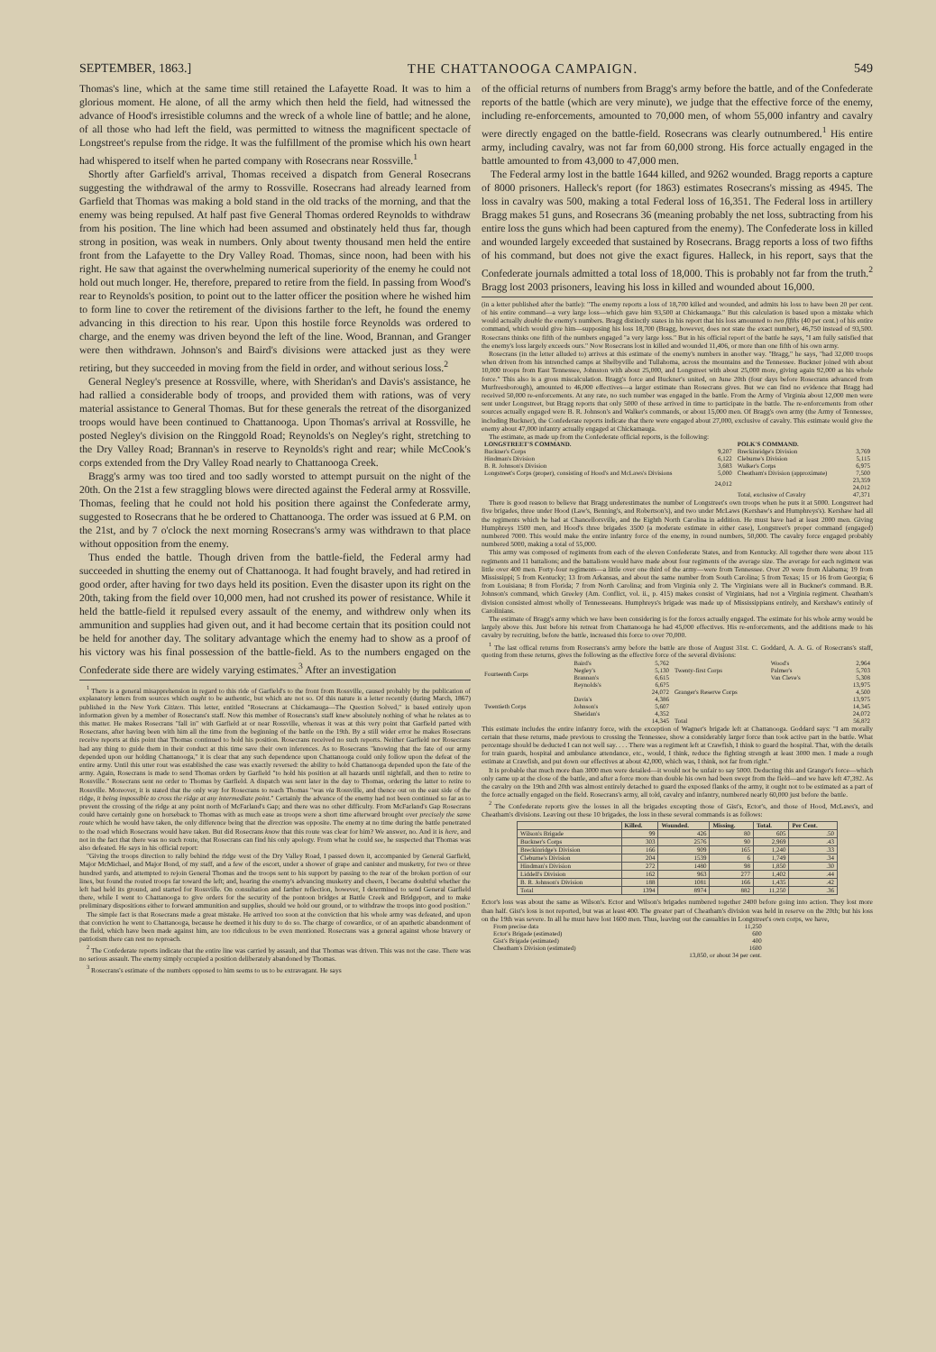SEPTEMBER, 1863.] THE CHATTANOOGA CAMPAIGN. 549
Thomas's line, which at the same time still retained the Lafayette Road. It was to him a glorious moment. He alone, of all the army which then held the field, had witnessed the advance of Hood's irresistible columns and the wreck of a whole line of battle; and he alone, of all those who had left the field, was permitted to witness the magnificent spectacle of Longstreet's repulse from the ridge. It was the fulfillment of the promise which his own heart had whispered to itself when he parted company with Rosecrans near Rossville.<sup>1</sup>
Shortly after Garfield's arrival, Thomas received a dispatch from General Rosecrans suggesting the withdrawal of the army to Rossville. Rosecrans had already learned from Garfield that Thomas was making a bold stand in the old tracks of the morning, and that the enemy was being repulsed. At half past five General Thomas ordered Reynolds to withdraw from his position. The line which had been assumed and obstinately held thus far, though strong in position, was weak in numbers. Only about twenty thousand men held the entire front from the Lafayette to the Dry Valley Road. Thomas, since noon, had been with his right. He saw that against the overwhelming numerical superiority of the enemy he could not hold out much longer. He, therefore, prepared to retire from the field. In passing from Wood's rear to Reynolds's position, to point out to the latter officer the position where he wished him to form line to cover the retirement of the divisions farther to the left, he found the enemy advancing in this direction to his rear. Upon this hostile force Reynolds was ordered to charge, and the enemy was driven beyond the left of the line. Wood, Brannan, and Granger were then withdrawn. Johnson's and Baird's divisions were attacked just as they were retiring, but they succeeded in moving from the field in order, and without serious loss.<sup>2</sup>
General Negley's presence at Rossville, where, with Sheridan's and Davis's assistance, he had rallied a considerable body of troops, and provided them with rations, was of very material assistance to General Thomas. But for these generals the retreat of the disorganized troops would have been continued to Chattanooga. Upon Thomas's arrival at Rossville, he posted Negley's division on the Ringgold Road; Reynolds's on Negley's right, stretching to the Dry Valley Road; Brannan's in reserve to Reynolds's right and rear; while McCook's corps extended from the Dry Valley Road nearly to Chattanooga Creek.
Bragg's army was too tired and too sadly worsted to attempt pursuit on the night of the 20th. On the 21st a few straggling blows were directed against the Federal army at Rossville. Thomas, feeling that he could not hold his position there against the Confederate army, suggested to Rosecrans that he be ordered to Chattanooga. The order was issued at 6 P.M. on the 21st, and by 7 o'clock the next morning Rosecrans's army was withdrawn to that place without opposition from the enemy.
Thus ended the battle. Though driven from the battle-field, the Federal army had succeeded in shutting the enemy out of Chattanooga. It had fought bravely, and had retired in good order, after having for two days held its position. Even the disaster upon its right on the 20th, taking from the field over 10,000 men, had not crushed its power of resistance. While it held the battle-field it repulsed every assault of the enemy, and withdrew only when its ammunition and supplies had given out, and it had become certain that its position could not be held for another day. The solitary advantage which the enemy had to show as a proof of his victory was his final possession of the battle-field. As to the numbers engaged on the Confederate side there are widely varying estimates.<sup>3</sup> After an investigation
<sup>1</sup> There is a general misapprehension in regard to this ride of Garfield's to the front from Rossville, caused probably by the publication of explanatory letters from sources which ought to be authentic, but which are not so. Of this nature is a letter recently (during March, 1867) published in the New York Citizen. This letter, entitled "Rosecrans at Chickamauga—The Question Solved," is based entirely upon information given by a member of Rosecrans's staff. Now this member of Rosecrans's staff knew absolutely nothing of what he relates as to this matter. He makes Rosecrans "fall in" with Garfield at or near Rossville, whereas it was at this very point that Garfield parted with Rosecrans, after having been with him all the time from the beginning of the battle on the 19th. By a still wider error he makes Rosecrans receive reports at this point that Thomas continued to hold his position. Rosecrans received no such reports. Neither Garfield nor Rosecrans had any thing to guide them in their conduct at this time save their own inferences. As to Rosecrans "knowing that the fate of our army depended upon our holding Chattanooga," it is clear that any such dependence upon Chattanooga could only follow upon the defeat of the entire army. Until this utter rout was established the case was exactly reversed: the ability to hold Chattanooga depended upon the fate of the army. Again, Rosecrans is made to send Thomas orders by Garfield "to hold his position at all hazards until nightfall, and then to retire to Rossville." Rosecrans sent no order to Thomas by Garfield. A dispatch was sent later in the day to Thomas, ordering the latter to retire to Rossville. Moreover, it is stated that the only way for Rosecrans to reach Thomas "was via Rossville, and thence out on the east side of the ridge, it being impossible to cross the ridge at any intermediate point." Certainly the advance of the enemy had not been continued so far as to prevent the crossing of the ridge at any point north of McFarland's Gap; and there was no other difficulty. From McFarland's Gap Rosecrans could have certainly gone on horseback to Thomas with as much ease as troops were a short time afterward brought over precisely the same route which he would have taken, the only difference being that the direction was opposite. The enemy at no time during the battle penetrated to the road which Rosecrans would have taken. But did Rosecrans know that this route was clear for him? We answer, no. And it is here, and not in the fact that there was no such route, that Rosecrans can find his only apology. From what he could see, he suspected that Thomas was also defeated. He says in his official report:
"Giving the troops direction to rally behind the ridge west of the Dry Valley Road, I passed down it, accompanied by General Garfield, Major McMichael, and Major Bond, of my staff, and a few of the escort, under a shower of grape and canister and musketry, for two or three hundred yards, and attempted to rejoin General Thomas and the troops sent to his support by passing to the rear of the broken portion of our lines, but found the routed troops far toward the left; and, hearing the enemy's advancing musketry and cheers, I became doubtful whether the left had held its ground, and started for Rossville. On consultation and farther reflection, however, I determined to send General Garfield there, while I went to Chattanooga to give orders for the security of the pontoon bridges at Battle Creek and Bridgeport, and to make preliminary dispositions either to forward ammunition and supplies, should we hold our ground, or to withdraw the troops into good position."
The simple fact is that Rosecrans made a great mistake. He arrived too soon at the conviction that his whole army was defeated, and upon that conviction he went to Chattanooga, because he deemed it his duty to do so. The charge of cowardice, or of an apathetic abandonment of the field, which have been made against him, are too ridiculous to be even mentioned. Rosecrans was a general against whose bravery or patriotism there can rest no reproach.
<sup>2</sup> The Confederate reports indicate that the entire line was carried by assault, and that Thomas was driven. This was not the case. There was no serious assault. The enemy simply occupied a position deliberately abandoned by Thomas.
<sup>3</sup> Rosecrans's estimate of the numbers opposed to him seems to us to be extravagant. He says
of the official returns of numbers from Bragg's army before the battle, and of the Confederate reports of the battle (which are very minute), we judge that the effective force of the enemy, including re-enforcements, amounted to 70,000 men, of whom 55,000 infantry and cavalry were directly engaged on the battle-field. Rosecrans was clearly outnumbered.<sup>1</sup> His entire army, including cavalry, was not far from 60,000 strong. His force actually engaged in the battle amounted to from 43,000 to 47,000 men.
The Federal army lost in the battle 1644 killed, and 9262 wounded. Bragg reports a capture of 8000 prisoners. Halleck's report (for 1863) estimates Rosecrans's missing as 4945. The loss in cavalry was 500, making a total Federal loss of 16,351. The Federal loss in artillery Bragg makes 51 guns, and Rosecrans 36 (meaning probably the net loss, subtracting from his entire loss the guns which had been captured from the enemy). The Confederate loss in killed and wounded largely exceeded that sustained by Rosecrans. Bragg reports a loss of two fifths of his command, but does not give the exact figures. Halleck, in his report, says that the Confederate journals admitted a total loss of 18,000. This is probably not far from the truth.<sup>2</sup> Bragg lost 2003 prisoners, leaving his loss in killed and wounded about 16,000.
(in a letter published after the battle): "The enemy reports a loss of 18,700 killed and wounded, and admits his loss to have been 20 per cent. of his entire command—a very large loss—which gave him 93,500 at Chickamauga." But this calculation is based upon a mistake which would actually double the enemy's numbers. Bragg distinctly states in his report that his loss amounted to two fifths (40 per cent.) of his entire command, which would give him—supposing his loss 18,700 (Bragg, however, does not state the exact number), 46,750 instead of 93,500. Rosecrans thinks one fifth of the numbers engaged "a very large loss." But in his official report of the battle he says, "I am fully satisfied that the enemy's loss largely exceeds ours." Now Rosecrans lost in killed and wounded 11,406, or more than one fifth of his own army.
Rosecrans (in the letter alluded to) arrives at this estimate of the enemy's numbers in another way. "Bragg," he says, "had 32,000 troops when driven from his intrenched camps at Shelbyville and Tullahoma, across the mountains and the Tennessee. Buckner joined with about 10,000 troops from East Tennessee, Johnston with about 25,000, and Longstreet with about 25,000 more, giving again 92,000 as his whole force." This also is a gross miscalculation. Bragg's force and Buckner's united, on June 20th (four days before Rosecrans advanced from Murfreesborough), amounted to 46,000 effectives—a larger estimate than Rosecrans gives. But we can find no evidence that Bragg had received 50,000 re-enforcements. At any rate, no such number was engaged in the battle. From the Army of Virginia about 12,000 men were sent under Longstreet, but Bragg reports that only 5000 of these arrived in time to participate in the battle. The re-enforcements from other sources actually engaged were B. R. Johnson's and Walker's commands, or about 15,000 men. Of Bragg's own army (the Army of Tennessee, including Buckner), the Confederate reports indicate that there were engaged about 27,000, exclusive of cavalry. This estimate would give the enemy about 47,000 infantry actually engaged at Chickamauga.
The estimate, as made up from the Confederate official reports, is the following:
| LONGSTREET'S COMMAND. | | POLK'S COMMAND. | |
| --- | --- | --- | --- |
| Buckner's Corps | 9,207 | Breckinridge's Division | 3,769 |
| Hindman's Division | 6,122 | Cleburne's Division | 5,115 |
| B. R. Johnson's Division | 3,683 | Walker's Corps | 6,975 |
| Longstreet's Corps (proper), consisting of Hood's and McLaws's Divisions | 5,000 | Cheatham's Division (approximate) | 7,500 |
| | 24,012 | | 23,359 24,012 |
| | | Total, exclusive of Cavalry | 47,371 |
There is good reason to believe that Bragg underestimates the number of Longstreet's own troops when he puts it at 5000. Longstreet had five brigades, three under Hood (Law's, Benning's, and Robertson's), and two under McLaws (Kershaw's and Humphreys's). Kershaw had all the regiments which he had at Chancellorsville, and the Eighth North Carolina in addition. He must have had at least 2000 men. Giving Humphreys 1500 men, and Hood's three brigades 3500 (a moderate estimate in either case), Longstreet's proper command (engaged) numbered 7000. This would make the entire infantry force of the enemy, in round numbers, 50,000. The cavalry force engaged probably numbered 5000, making a total of 55,000.
This army was composed of regiments from each of the eleven Confederate States, and from Kentucky. All together there were about 115 regiments and 11 battalions; and the battalions would have made about four regiments of the average size. The average for each regiment was little over 400 men. Forty-four regiments—a little over one third of the army—were from Tennessee. Over 20 were from Alabama; 19 from Mississippi; 5 from Kentucky; 13 from Arkansas, and about the same number from South Carolina; 5 from Texas; 15 or 16 from Georgia; 6 from Louisiana; 8 from Florida; 7 from North Carolina; and from Virginia only 2. The Virginians were all in Buckner's command. B.R. Johnson's command, which Greeley (Am. Conflict, vol. ii., p. 415) makes consist of Virginians, had not a Virginia regiment. Cheatham's division consisted almost wholly of Tennesseeans. Humphreys's brigade was made up of Mississippians entirely, and Kershaw's entirely of Carolinians.
The estimate of Bragg's army which we have been considering is for the forces actually engaged. The estimate for his whole army would be largely above this. Just before his retreat from Chattanooga he had 45,000 effectives. His re-enforcements, and the additions made to his cavalry by recruiting, before the battle, increased this force to over 70,000.
<sup>1</sup> The last offical returns from Rosecrans's army before the battle are those of August 31st. C. Goddard, A. A. G. of Rosecrans's staff, quoting from these returns, gives the following as the effective force of the several divisions:
| Fourteenth Corps | Baird's | 5,762 | Twenty-first Corps | Wood's | 2,964 |
| | Negley's | 5,130 | | Palmer's | 5,703 |
| | Brannan's | 6,615 | | Van Cleve's | 5,308 |
| | Reynolds's | 6,6?5 | | | 13,975 |
| | | 24,072 | Granger's Reserve Corps | | 4,500 |
| Twentieth Corps | Davis's | 4,386 | | | 13,975 |
| | Johnson's | 5,607 | | | 14,345 |
| | Sheridan's | 4,352 | | | 24,072 |
| | | 14,345 | Total | | 56,8?2 |
This estimate includes the entire infantry force, with the exception of Wagner's brigade left at Chattanooga. Goddard says: "I am morally certain that these returns, made previous to crossing the Tennessee, show a considerably larger force than took active part in the battle. What percentage should be deducted I can not well say. . . . There was a regiment left at Crawfish, I think to guard the hospital. That, with the details for train guards, hospital and ambulance attendance, etc., would, I think, reduce the fighting strength at least 3000 men. I made a rough estimate at Crawfish, and put down our effectives at about 42,000, which was, I think, not far from right."
It is probable that much more than 3000 men were detailed—it would not be unfair to say 5000. Deducting this and Granger's force—which only came up at the close of the battle, and after a force more than double his own had been swept from the field—and we have left 47,392. As the cavalry on the 19th and 20th was almost entirely detached to guard the exposed flanks of the army, it ought not to be estimated as a part of the force actually engaged on the field. Rosecrans's army, all told, cavalry and infantry, numbered nearly 60,000 just before the battle.
<sup>2</sup> The Confederate reports give the losses in all the brigades excepting those of Gist's, Ector's, and those of Hood, McLaws's, and Cheatham's divisions. Leaving out these 10 brigades, the loss in these several commands is as follows:
| | Killed. | Wounded. | Missing. | Total. | Per Cent. |
| --- | --- | --- | --- | --- | --- |
| Wilson's Brigade | 99 | 426 | 80 | 605 | .50 |
| Buckner's Corps | 303 | 2576 | 90 | 2,969 | .43 |
| Breckinridge's Division | 166 | 909 | 165 | 1,240 | .33 |
| Cleburne's Division | 204 | 1539 | 6 | 1,749 | .34 |
| Hindman's Division | 272 | 1480 | 98 | 1,850 | .30 |
| Liddell's Division | 162 | 963 | 277 | 1,402 | .44 |
| B. R. Johnson's Division | 188 | 1081 | 166 | 1,435 | .42 |
| Total | 1394 | 8974 | 882 | 11,250 | .36 |
Ector's loss was about the same as Wilson's. Ector and Wilson's brigades numbered together 2400 before going into action. They lost more than half. Gist's loss is not reported, but was at least 400. The greater part of Cheatham's division was held in reserve on the 20th; but his loss on the 19th was severe. In all he must have lost 1600 men. Thus, leaving out the casualties in Longstreet's own corps, we have,
| From precise data | 11,250 |
| Ector's Brigade (estimated) | 600 |
| Gist's Brigade (estimated) | 400 |
| Cheatham's Division (estimated) | 1600 |
| | 13,850, or about 34 per cent. |